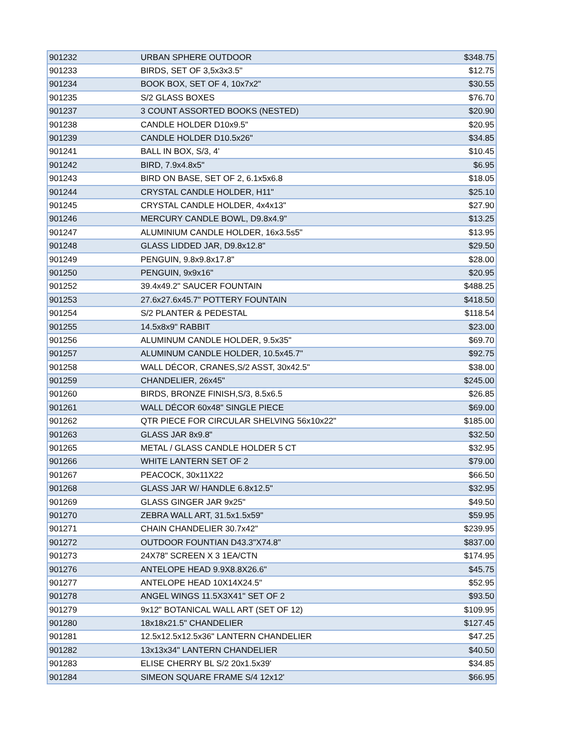| 901232 | URBAN SPHERE OUTDOOR | $348.75 |
| 901233 | BIRDS, SET OF 3,5x3x3.5" | $12.75 |
| 901234 | BOOK BOX, SET OF 4, 10x7x2" | $30.55 |
| 901235 | S/2 GLASS BOXES | $76.70 |
| 901237 | 3 COUNT ASSORTED BOOKS (NESTED) | $20.90 |
| 901238 | CANDLE HOLDER D10x9.5" | $20.95 |
| 901239 | CANDLE HOLDER D10.5x26" | $34.85 |
| 901241 | BALL IN BOX, S/3, 4' | $10.45 |
| 901242 | BIRD, 7.9x4.8x5" | $6.95 |
| 901243 | BIRD ON BASE, SET OF 2, 6.1x5x6.8 | $18.05 |
| 901244 | CRYSTAL CANDLE HOLDER, H11" | $25.10 |
| 901245 | CRYSTAL CANDLE HOLDER, 4x4x13" | $27.90 |
| 901246 | MERCURY CANDLE BOWL, D9.8x4.9" | $13.25 |
| 901247 | ALUMINIUM CANDLE HOLDER, 16x3.5s5" | $13.95 |
| 901248 | GLASS LIDDED JAR, D9.8x12.8" | $29.50 |
| 901249 | PENGUIN, 9.8x9.8x17.8" | $28.00 |
| 901250 | PENGUIN, 9x9x16" | $20.95 |
| 901252 | 39.4x49.2" SAUCER FOUNTAIN | $488.25 |
| 901253 | 27.6x27.6x45.7" POTTERY FOUNTAIN | $418.50 |
| 901254 | S/2 PLANTER & PEDESTAL | $118.54 |
| 901255 | 14.5x8x9" RABBIT | $23.00 |
| 901256 | ALUMINUM CANDLE HOLDER, 9.5x35" | $69.70 |
| 901257 | ALUMINUM CANDLE HOLDER, 10.5x45.7" | $92.75 |
| 901258 | WALL DÉCOR, CRANES,S/2 ASST, 30x42.5" | $38.00 |
| 901259 | CHANDELIER, 26x45" | $245.00 |
| 901260 | BIRDS, BRONZE FINISH,S/3, 8.5x6.5 | $26.85 |
| 901261 | WALL DÉCOR 60x48" SINGLE PIECE | $69.00 |
| 901262 | QTR PIECE FOR CIRCULAR SHELVING 56x10x22" | $185.00 |
| 901263 | GLASS JAR 8x9.8" | $32.50 |
| 901265 | METAL / GLASS CANDLE HOLDER 5 CT | $32.95 |
| 901266 | WHITE LANTERN SET OF 2 | $79.00 |
| 901267 | PEACOCK, 30x11X22 | $66.50 |
| 901268 | GLASS JAR W/ HANDLE 6.8x12.5" | $32.95 |
| 901269 | GLASS GINGER JAR 9x25" | $49.50 |
| 901270 | ZEBRA WALL ART, 31.5x1.5x59" | $59.95 |
| 901271 | CHAIN CHANDELIER 30.7x42" | $239.95 |
| 901272 | OUTDOOR FOUNTIAN D43.3"X74.8" | $837.00 |
| 901273 | 24X78" SCREEN X 3 1EA/CTN | $174.95 |
| 901276 | ANTELOPE HEAD 9.9X8.8X26.6" | $45.75 |
| 901277 | ANTELOPE HEAD 10X14X24.5" | $52.95 |
| 901278 | ANGEL WINGS 11.5X3X41" SET OF 2 | $93.50 |
| 901279 | 9x12" BOTANICAL WALL ART (SET OF 12) | $109.95 |
| 901280 | 18x18x21.5" CHANDELIER | $127.45 |
| 901281 | 12.5x12.5x12.5x36" LANTERN CHANDELIER | $47.25 |
| 901282 | 13x13x34" LANTERN CHANDELIER | $40.50 |
| 901283 | ELISE CHERRY BL S/2 20x1.5x39' | $34.85 |
| 901284 | SIMEON SQUARE FRAME S/4 12x12' | $66.95 |